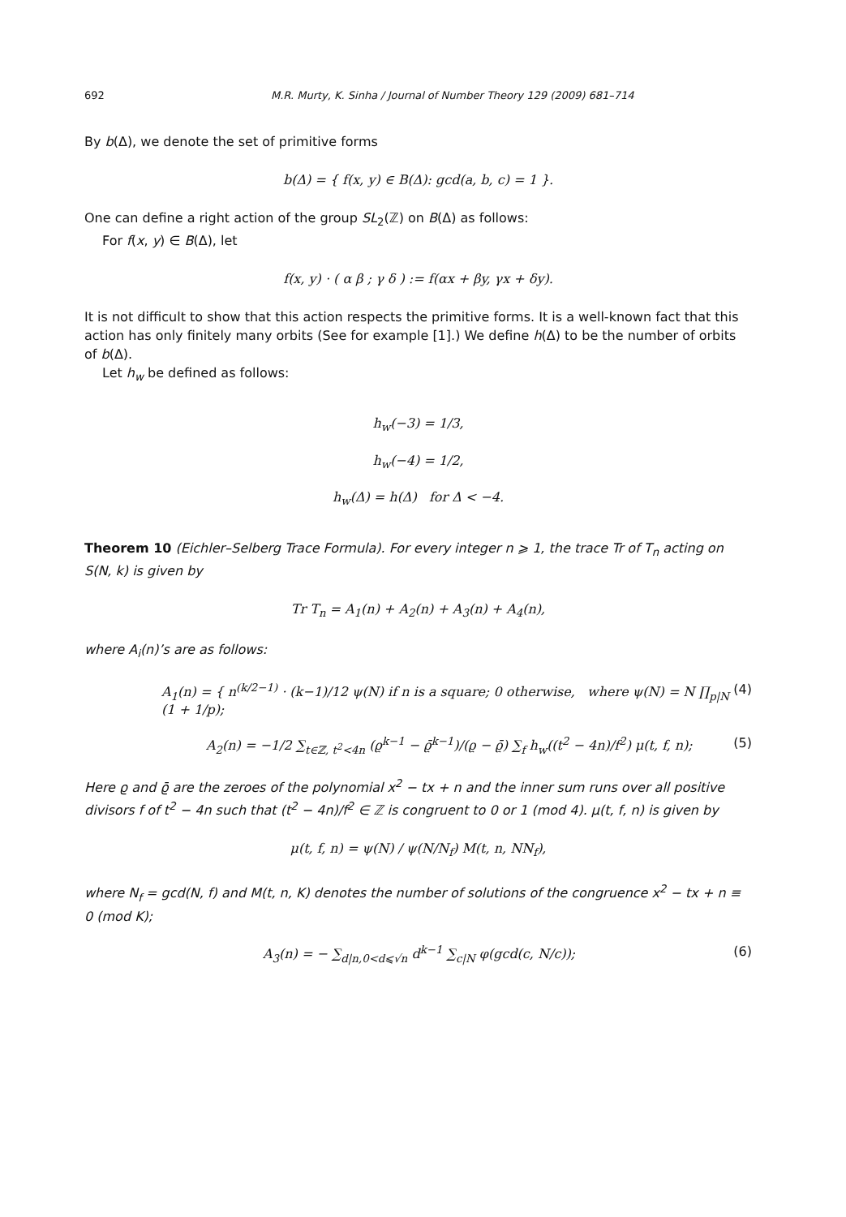692 M.R. Murty, K. Sinha / Journal of Number Theory 129 (2009) 681–714
By b(Δ), we denote the set of primitive forms
b(Δ) = { f(x, y) ∈ B(Δ): gcd(a, b, c) = 1 }.
One can define a right action of the group SL<sub>2</sub>(ℤ) on B(Δ) as follows:
For f(x, y) ∈ B(Δ), let
f(x, y) · ( α β ; γ δ ) := f(αx + βy, γx + δy).
It is not difficult to show that this action respects the primitive forms. It is a well-known fact that this action has only finitely many orbits (See for example [1].) We define h(Δ) to be the number of orbits of b(Δ).
Let h<sub>w</sub> be defined as follows:
h<sub>w</sub>(−3) = 1/3,
h<sub>w</sub>(−4) = 1/2,
h<sub>w</sub>(Δ) = h(Δ) for Δ < −4.
Theorem 10 (Eichler–Selberg Trace Formula). For every integer n ⩾ 1, the trace Tr of T<sub>n</sub> acting on S(N, k) is given by
Tr T<sub>n</sub> = A<sub>1</sub>(n) + A<sub>2</sub>(n) + A<sub>3</sub>(n) + A<sub>4</sub>(n),
where A<sub>i</sub>(n)’s are as follows:
A<sub>1</sub>(n) = { n<sup>(k/2−1)</sup> · (k−1)/12 ψ(N) if n is a square; 0 otherwise, where ψ(N) = N ∏<sub>p|N</sub> (1 + 1/p); (4)
A<sub>2</sub>(n) = −1/2 ∑<sub>t∈ℤ, t<sup>2</sup><4n</sub> (ϱ<sup>k−1</sup> − ϱ̄<sup>k−1</sup>)/(ϱ − ϱ̄) ∑<sub>f</sub> h<sub>w</sub>((t<sup>2</sup> − 4n)/f<sup>2</sup>) μ(t, f, n); (5)
Here ϱ and ϱ̄ are the zeroes of the polynomial x<sup>2</sup> − tx + n and the inner sum runs over all positive divisors f of t<sup>2</sup> − 4n such that (t<sup>2</sup> − 4n)/f<sup>2</sup> ∈ ℤ is congruent to 0 or 1 (mod 4). μ(t, f, n) is given by
μ(t, f, n) = ψ(N) / ψ(N/N<sub>f</sub>) M(t, n, NN<sub>f</sub>),
where N<sub>f</sub> = gcd(N, f) and M(t, n, K) denotes the number of solutions of the congruence x<sup>2</sup> − tx + n ≡ 0 (mod K);
A<sub>3</sub>(n) = − ∑<sub>d|n,0<d⩽√n</sub> d<sup>k−1</sup> ∑<sub>c|N</sub> φ(gcd(c, N/c)); (6)